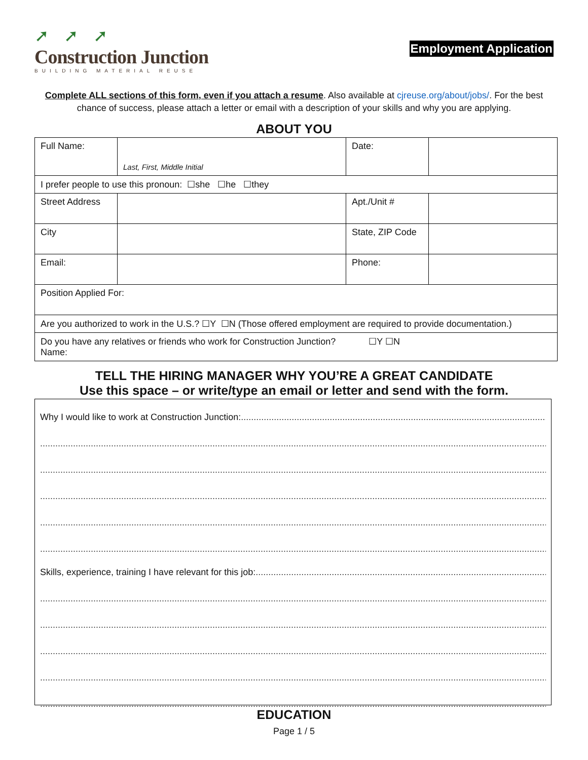➚➚➚
Construction Junction
BUILDING MATERIAL REUSE
Employment Application
Complete ALL sections of this form, even if you attach a resume. Also available at cjreuse.org/about/jobs/. For the best chance of success, please attach a letter or email with a description of your skills and why you are applying.
ABOUT YOU
| Full Name: | Last, First, Middle Initial | Date: | |
| I prefer people to use this pronoun: ☐she ☐he ☐they | | | |
| Street Address | | Apt./Unit # | |
| City | | State, ZIP Code | |
| Email: | | Phone: | |
| Position Applied For: | | | |
| Are you authorized to work in the U.S.? ☐Y ☐N (Those offered employment are required to provide documentation.) | | | |
| Do you have any relatives or friends who work for Construction Junction? ☐Y ☐N Name: | | | |
TELL THE HIRING MANAGER WHY YOU’RE A GREAT CANDIDATE
Use this space – or write/type an email or letter and send with the form.
Why I would like to work at Construction Junction: ................................................................................................................................................................
....................................................................................................................................................................................................................
....................................................................................................................................................................................................................
....................................................................................................................................................................................................................
....................................................................................................................................................................................................................
....................................................................................................................................................................................................................
Skills, experience, training I have relevant for this job: ................................................................................................................................................................
....................................................................................................................................................................................................................
....................................................................................................................................................................................................................
....................................................................................................................................................................................................................
....................................................................................................................................................................................................................
....................................................................................................................................................................................................................
EDUCATION
Page 1 / 5